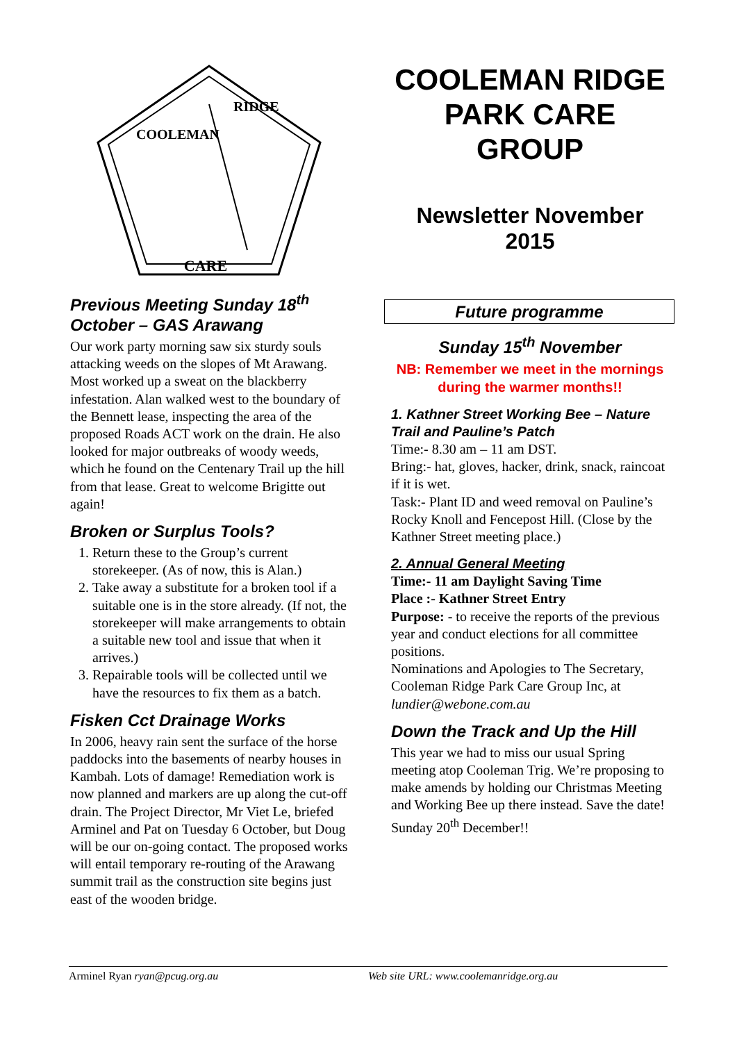CARE
COOLEMAN
RIDGE
Previous Meeting Sunday 18<sup>th</sup> October – GAS Arawang
Our work party morning saw six sturdy souls attacking weeds on the slopes of Mt Arawang. Most worked up a sweat on the blackberry infestation. Alan walked west to the boundary of the Bennett lease, inspecting the area of the proposed Roads ACT work on the drain. He also looked for major outbreaks of woody weeds, which he found on the Centenary Trail up the hill from that lease. Great to welcome Brigitte out again!
Broken or Surplus Tools?
1. Return these to the Group’s current storekeeper. (As of now, this is Alan.)
2. Take away a substitute for a broken tool if a suitable one is in the store already. (If not, the storekeeper will make arrangements to obtain a suitable new tool and issue that when it arrives.)
3. Repairable tools will be collected until we have the resources to fix them as a batch.
Fisken Cct Drainage Works
In 2006, heavy rain sent the surface of the horse paddocks into the basements of nearby houses in Kambah. Lots of damage! Remediation work is now planned and markers are up along the cut-off drain. The Project Director, Mr Viet Le, briefed Arminel and Pat on Tuesday 6 October, but Doug will be our on-going contact. The proposed works will entail temporary re-routing of the Arawang summit trail as the construction site begins just east of the wooden bridge.
COOLEMAN RIDGE PARK CARE GROUP
Newsletter November 2015
Future programme
Sunday 15<sup>th</sup> November
NB: Remember we meet in the mornings during the warmer months!!
1. Kathner Street Working Bee – Nature Trail and Pauline’s Patch
Time:- 8.30 am – 11 am DST.
Bring:- hat, gloves, hacker, drink, snack, raincoat if it is wet.
Task:- Plant ID and weed removal on Pauline’s Rocky Knoll and Fencepost Hill. (Close by the Kathner Street meeting place.)
2. Annual General Meeting
Time:- 11 am Daylight Saving Time
Place :- Kathner Street Entry
Purpose: - to receive the reports of the previous year and conduct elections for all committee positions.
Nominations and Apologies to The Secretary, Cooleman Ridge Park Care Group Inc, at lundier@webone.com.au
Down the Track and Up the Hill
This year we had to miss our usual Spring meeting atop Cooleman Trig. We’re proposing to make amends by holding our Christmas Meeting and Working Bee up there instead. Save the date! Sunday 20<sup>th</sup> December!!
Arminel Ryan ryan@pcug.org.au Web site URL: www.coolemanridge.org.au